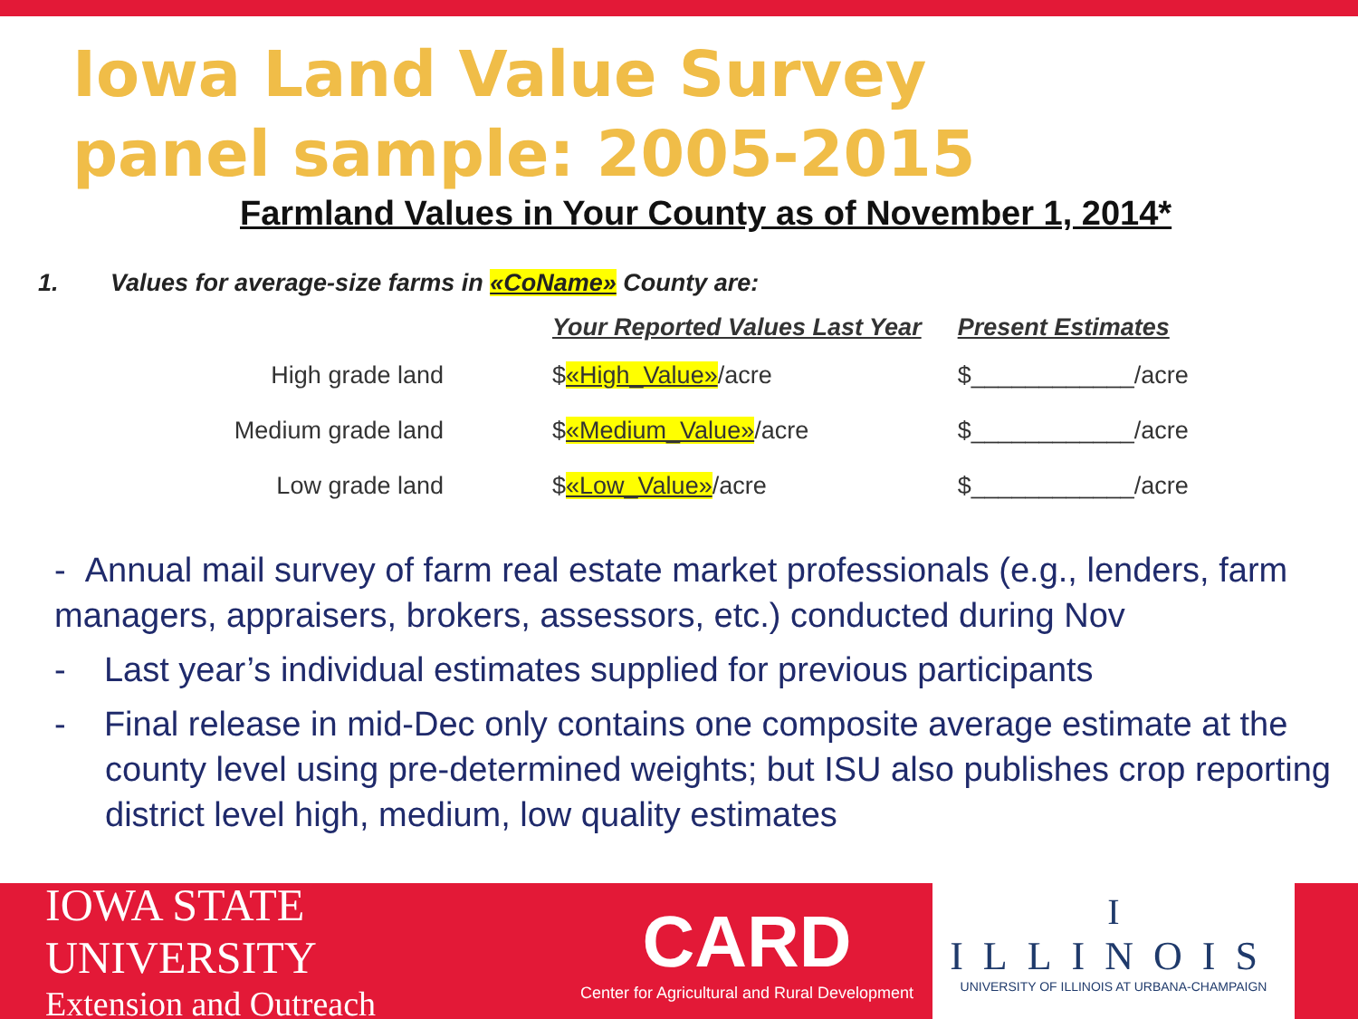Iowa Land Value Survey
panel sample: 2005-2015
Farmland Values in Your County as of November 1, 2014*
1. Values for average-size farms in «CoName» County are:
| | Your Reported Values Last Year | Present Estimates |
| --- | --- | --- |
| High grade land | $ «High_Value» /acre | $____________/acre |
| Medium grade land | $ «Medium_Value» /acre | $____________/acre |
| Low grade land | $ «Low_Value» /acre | $____________/acre |
- Annual mail survey of farm real estate market professionals (e.g., lenders, farm managers, appraisers, brokers, assessors, etc.) conducted during Nov
- Last year’s individual estimates supplied for previous participants
- Final release in mid-Dec only contains one composite average estimate at the county level using pre-determined weights; but ISU also publishes crop reporting district level high, medium, low quality estimates
IOWA STATE UNIVERSITY
Extension and Outreach
CARD
Center for Agricultural and Rural Development
I
ILLINOIS
UNIVERSITY OF ILLINOIS AT URBANA-CHAMPAIGN